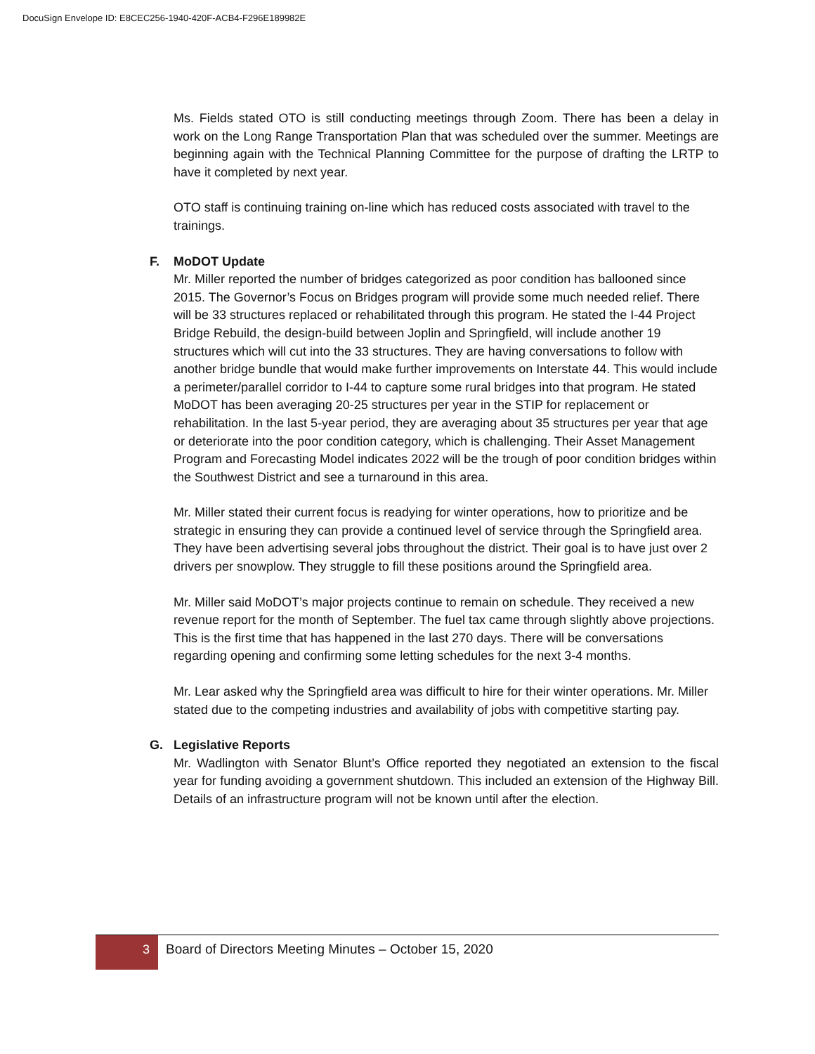DocuSign Envelope ID: E8CEC256-1940-420F-ACB4-F296E189982E
Ms. Fields stated OTO is still conducting meetings through Zoom. There has been a delay in work on the Long Range Transportation Plan that was scheduled over the summer. Meetings are beginning again with the Technical Planning Committee for the purpose of drafting the LRTP to have it completed by next year.
OTO staff is continuing training on-line which has reduced costs associated with travel to the trainings.
F. MoDOT Update
Mr. Miller reported the number of bridges categorized as poor condition has ballooned since 2015. The Governor’s Focus on Bridges program will provide some much needed relief. There will be 33 structures replaced or rehabilitated through this program. He stated the I-44 Project Bridge Rebuild, the design-build between Joplin and Springfield, will include another 19 structures which will cut into the 33 structures. They are having conversations to follow with another bridge bundle that would make further improvements on Interstate 44. This would include a perimeter/parallel corridor to I-44 to capture some rural bridges into that program. He stated MoDOT has been averaging 20-25 structures per year in the STIP for replacement or rehabilitation. In the last 5-year period, they are averaging about 35 structures per year that age or deteriorate into the poor condition category, which is challenging. Their Asset Management Program and Forecasting Model indicates 2022 will be the trough of poor condition bridges within the Southwest District and see a turnaround in this area.
Mr. Miller stated their current focus is readying for winter operations, how to prioritize and be strategic in ensuring they can provide a continued level of service through the Springfield area. They have been advertising several jobs throughout the district. Their goal is to have just over 2 drivers per snowplow. They struggle to fill these positions around the Springfield area.
Mr. Miller said MoDOT’s major projects continue to remain on schedule. They received a new revenue report for the month of September. The fuel tax came through slightly above projections. This is the first time that has happened in the last 270 days. There will be conversations regarding opening and confirming some letting schedules for the next 3-4 months.
Mr. Lear asked why the Springfield area was difficult to hire for their winter operations. Mr. Miller stated due to the competing industries and availability of jobs with competitive starting pay.
G. Legislative Reports
Mr. Wadlington with Senator Blunt’s Office reported they negotiated an extension to the fiscal year for funding avoiding a government shutdown. This included an extension of the Highway Bill. Details of an infrastructure program will not be known until after the election.
3
Board of Directors Meeting Minutes – October 15, 2020